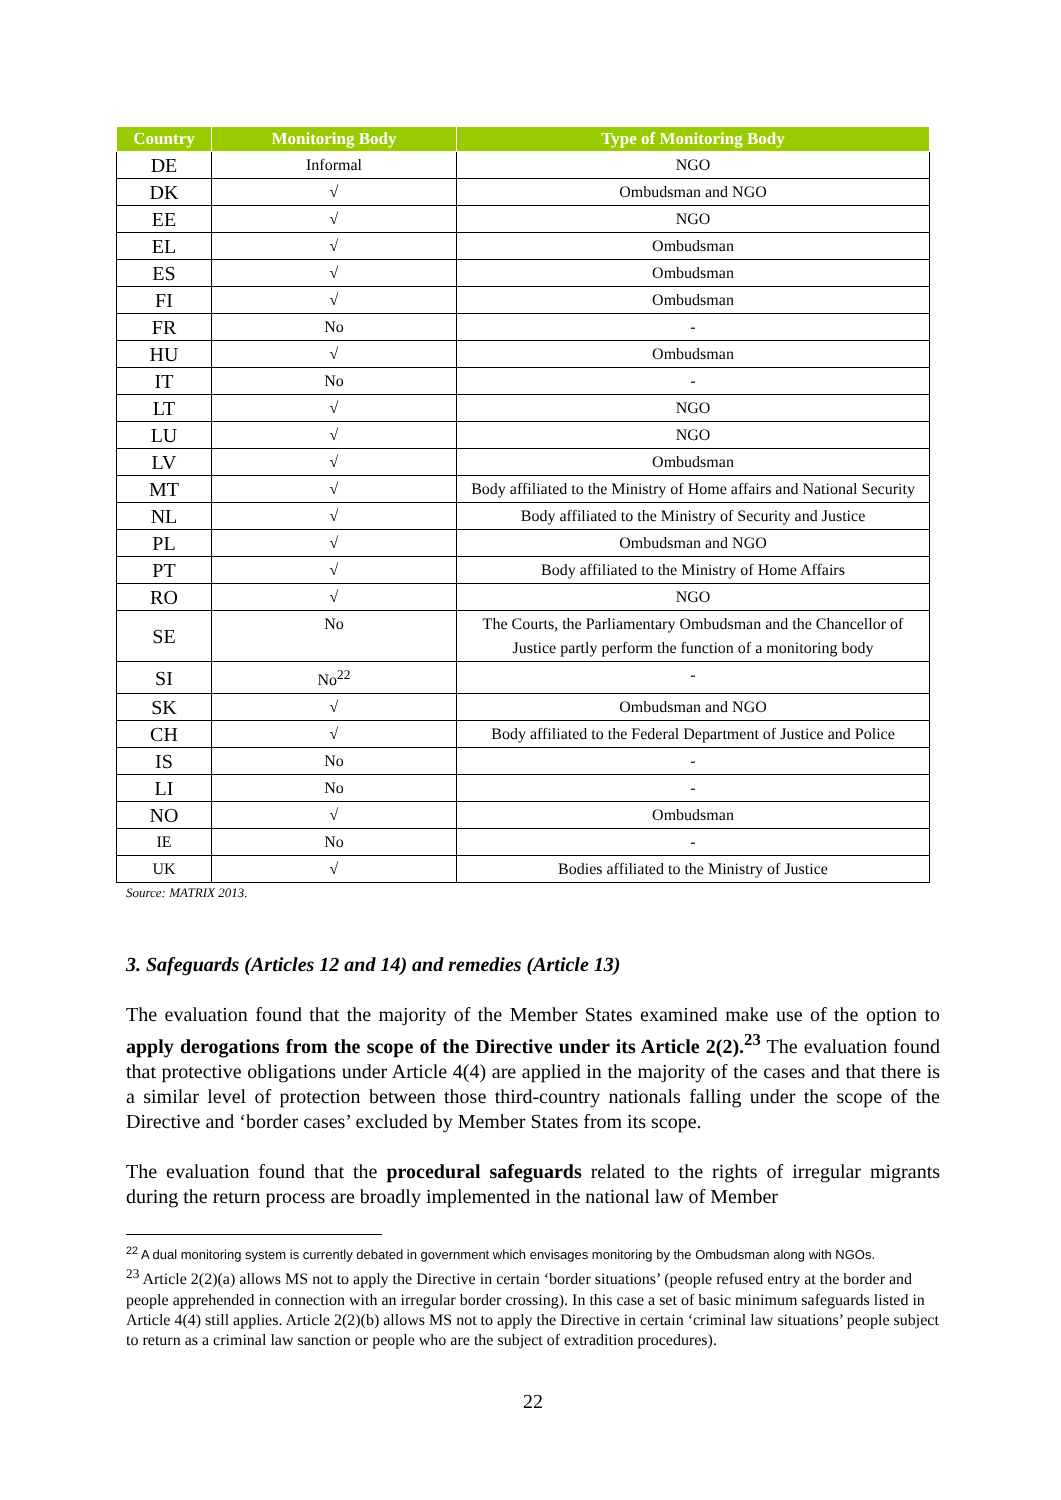| Country | Monitoring Body | Type of Monitoring Body |
| --- | --- | --- |
| DE | Informal | NGO |
| DK | √ | Ombudsman and NGO |
| EE | √ | NGO |
| EL | √ | Ombudsman |
| ES | √ | Ombudsman |
| FI | √ | Ombudsman |
| FR | No | - |
| HU | √ | Ombudsman |
| IT | No | - |
| LT | √ | NGO |
| LU | √ | NGO |
| LV | √ | Ombudsman |
| MT | √ | Body affiliated to the Ministry of Home affairs and National Security |
| NL | √ | Body affiliated to the Ministry of Security and Justice |
| PL | √ | Ombudsman and NGO |
| PT | √ | Body affiliated to the Ministry of Home Affairs |
| RO | √ | NGO |
| SE | No | The Courts, the Parliamentary Ombudsman and the Chancellor of Justice partly perform the function of a monitoring body |
| SI | No<sup>22</sup> | - |
| SK | √ | Ombudsman and NGO |
| CH | √ | Body affiliated to the Federal Department of Justice and Police |
| IS | No | - |
| LI | No | - |
| NO | √ | Ombudsman |
| IE | No | - |
| UK | √ | Bodies affiliated to the Ministry of Justice |
Source: MATRIX 2013.
3. Safeguards (Articles 12 and 14) and remedies (Article 13)
The evaluation found that the majority of the Member States examined make use of the option to apply derogations from the scope of the Directive under its Article 2(2).<sup>23</sup> The evaluation found that protective obligations under Article 4(4) are applied in the majority of the cases and that there is a similar level of protection between those third-country nationals falling under the scope of the Directive and ‘border cases’ excluded by Member States from its scope.
The evaluation found that the procedural safeguards related to the rights of irregular migrants during the return process are broadly implemented in the national law of Member
<sup>22</sup> A dual monitoring system is currently debated in government which envisages monitoring by the Ombudsman along with NGOs.
<sup>23</sup> Article 2(2)(a) allows MS not to apply the Directive in certain ‘border situations’ (people refused entry at the border and people apprehended in connection with an irregular border crossing). In this case a set of basic minimum safeguards listed in Article 4(4) still applies. Article 2(2)(b) allows MS not to apply the Directive in certain ‘criminal law situations’ people subject to return as a criminal law sanction or people who are the subject of extradition procedures).
22